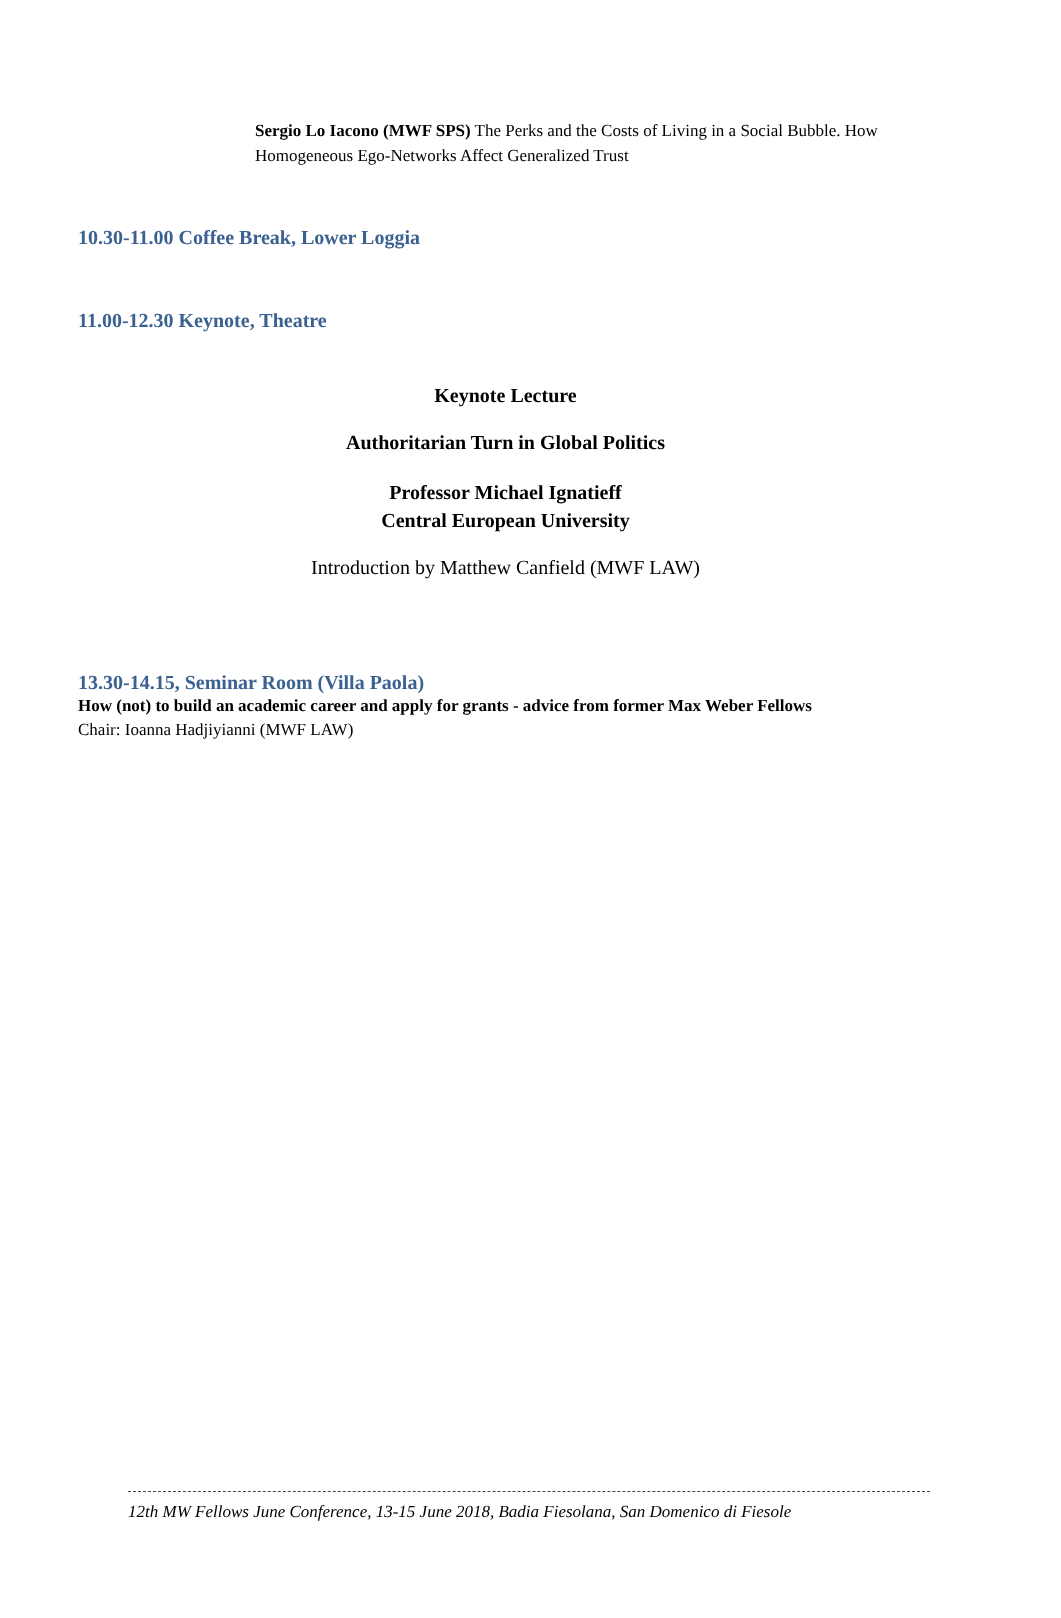Sergio Lo Iacono (MWF SPS) The Perks and the Costs of Living in a Social Bubble. How Homogeneous Ego-Networks Affect Generalized Trust
10.30-11.00 Coffee Break, Lower Loggia
11.00-12.30 Keynote, Theatre
Keynote Lecture
Authoritarian Turn in Global Politics
Professor Michael Ignatieff
Central European University
Introduction by Matthew Canfield (MWF LAW)
13.30-14.15, Seminar Room (Villa Paola)
How (not) to build an academic career and apply for grants - advice from former Max Weber Fellows
Chair: Ioanna Hadjiyianni (MWF LAW)
12th MW Fellows June Conference, 13-15 June 2018, Badia Fiesolana, San Domenico di Fiesole